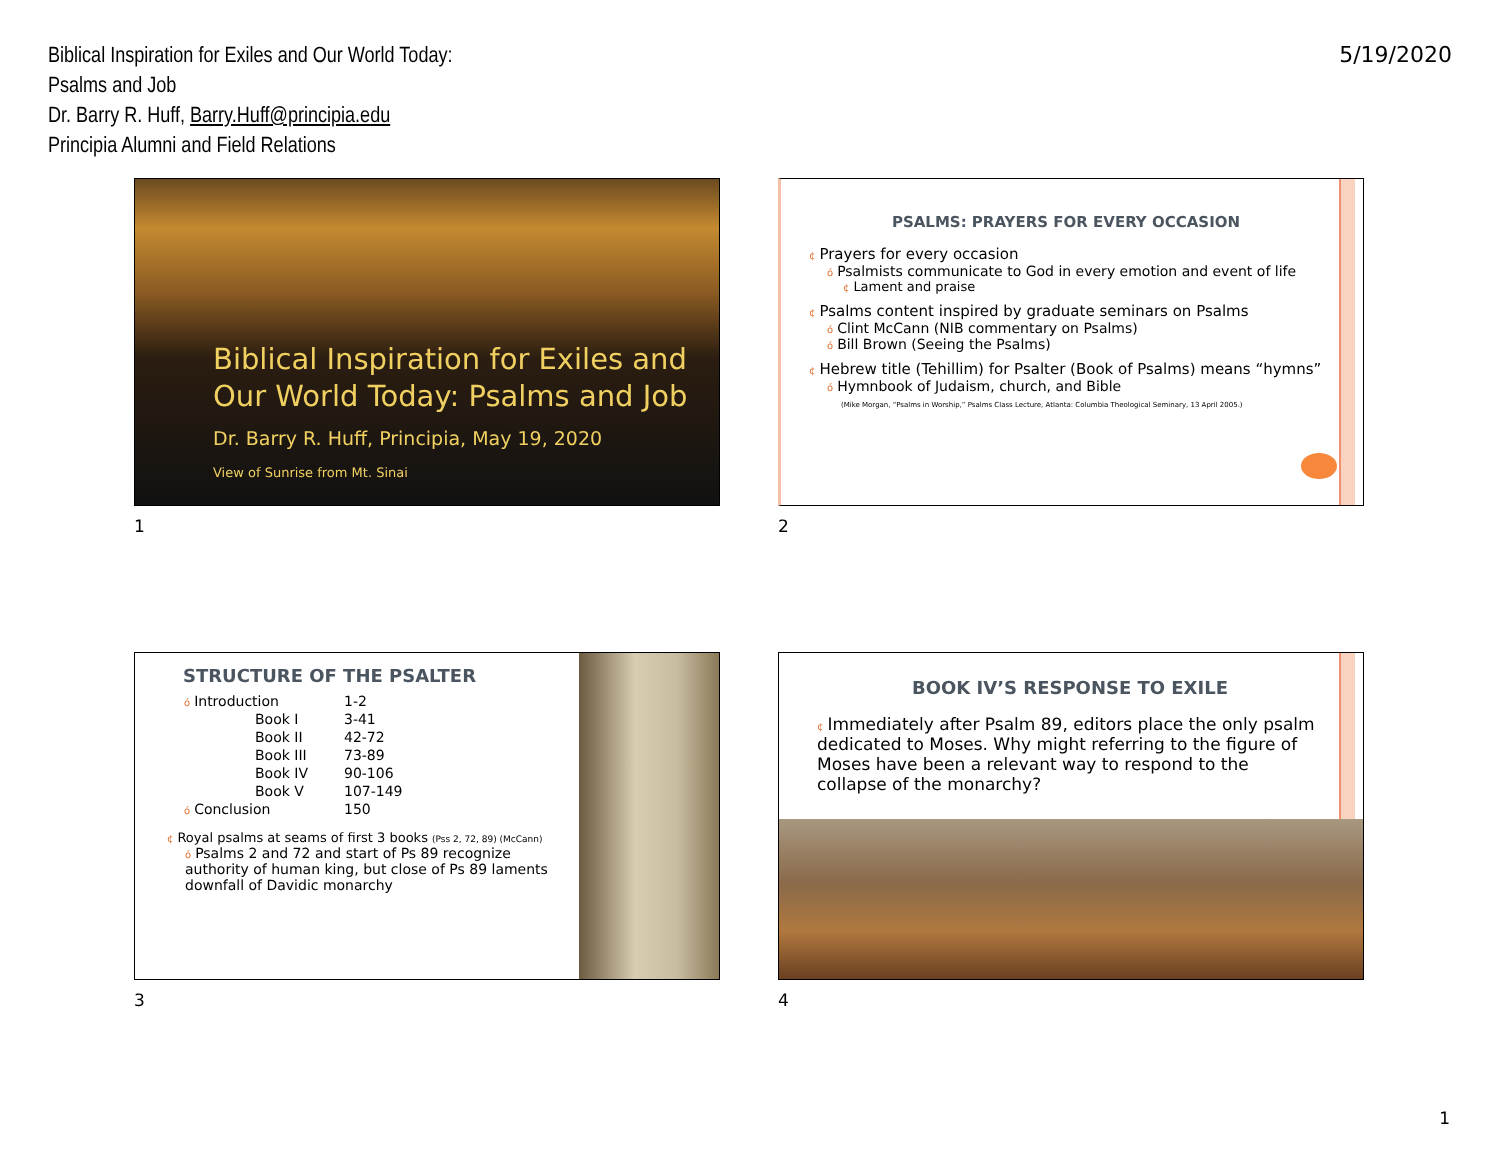Biblical Inspiration for Exiles and Our World Today:
Psalms and Job
Dr. Barry R. Huff, Barry.Huff@principia.edu
Principia Alumni and Field Relations
5/19/2020
Biblical Inspiration for Exiles and Our World Today: Psalms and Job
Dr. Barry R. Huff, Principia, May 19, 2020
View of Sunrise from Mt. Sinai
1
PSALMS: PRAYERS FOR EVERY OCCASION
¢ Prayers for every occasion
ó Psalmists communicate to God in every emotion and event of life
¢ Lament and praise
¢ Psalms content inspired by graduate seminars on Psalms
ó Clint McCann (NIB commentary on Psalms)
ó Bill Brown (Seeing the Psalms)
¢ Hebrew title (Tehillim) for Psalter (Book of Psalms) means “hymns”
ó Hymnbook of Judaism, church, and Bible
(Mike Morgan, “Psalms in Worship,” Psalms Class Lecture, Atlanta: Columbia Theological Seminary, 13 April 2005.)
2
STRUCTURE OF THE PSALTER
| ó Introduction | 1-2 |
| Book I | 3-41 |
| Book II | 42-72 |
| Book III | 73-89 |
| Book IV | 90-106 |
| Book V | 107-149 |
| ó Conclusion | 150 |
¢ Royal psalms at seams of first 3 books (Pss 2, 72, 89) (McCann)
ó Psalms 2 and 72 and start of Ps 89 recognize authority of human king, but close of Ps 89 laments downfall of Davidic monarchy
3
BOOK IV’S RESPONSE TO EXILE
¢ Immediately after Psalm 89, editors place the only psalm dedicated to Moses. Why might referring to the figure of Moses have been a relevant way to respond to the collapse of the monarchy?
4
1